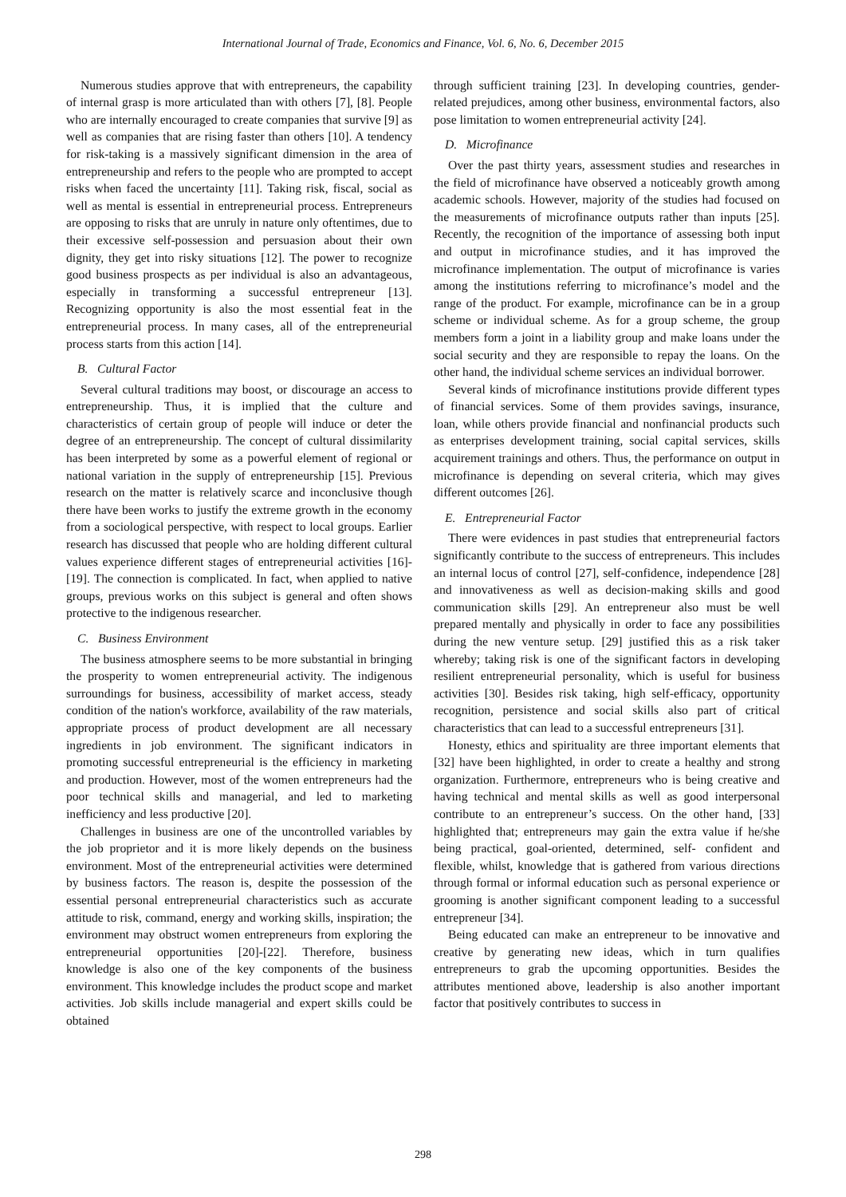International Journal of Trade, Economics and Finance, Vol. 6, No. 6, December 2015
Numerous studies approve that with entrepreneurs, the capability of internal grasp is more articulated than with others [7], [8]. People who are internally encouraged to create companies that survive [9] as well as companies that are rising faster than others [10]. A tendency for risk-taking is a massively significant dimension in the area of entrepreneurship and refers to the people who are prompted to accept risks when faced the uncertainty [11]. Taking risk, fiscal, social as well as mental is essential in entrepreneurial process. Entrepreneurs are opposing to risks that are unruly in nature only oftentimes, due to their excessive self-possession and persuasion about their own dignity, they get into risky situations [12]. The power to recognize good business prospects as per individual is also an advantageous, especially in transforming a successful entrepreneur [13]. Recognizing opportunity is also the most essential feat in the entrepreneurial process. In many cases, all of the entrepreneurial process starts from this action [14].
B. Cultural Factor
Several cultural traditions may boost, or discourage an access to entrepreneurship. Thus, it is implied that the culture and characteristics of certain group of people will induce or deter the degree of an entrepreneurship. The concept of cultural dissimilarity has been interpreted by some as a powerful element of regional or national variation in the supply of entrepreneurship [15]. Previous research on the matter is relatively scarce and inconclusive though there have been works to justify the extreme growth in the economy from a sociological perspective, with respect to local groups. Earlier research has discussed that people who are holding different cultural values experience different stages of entrepreneurial activities [16]-[19]. The connection is complicated. In fact, when applied to native groups, previous works on this subject is general and often shows protective to the indigenous researcher.
C. Business Environment
The business atmosphere seems to be more substantial in bringing the prosperity to women entrepreneurial activity. The indigenous surroundings for business, accessibility of market access, steady condition of the nation's workforce, availability of the raw materials, appropriate process of product development are all necessary ingredients in job environment. The significant indicators in promoting successful entrepreneurial is the efficiency in marketing and production. However, most of the women entrepreneurs had the poor technical skills and managerial, and led to marketing inefficiency and less productive [20].
Challenges in business are one of the uncontrolled variables by the job proprietor and it is more likely depends on the business environment. Most of the entrepreneurial activities were determined by business factors. The reason is, despite the possession of the essential personal entrepreneurial characteristics such as accurate attitude to risk, command, energy and working skills, inspiration; the environment may obstruct women entrepreneurs from exploring the entrepreneurial opportunities [20]-[22]. Therefore, business knowledge is also one of the key components of the business environment. This knowledge includes the product scope and market activities. Job skills include managerial and expert skills could be obtained
through sufficient training [23]. In developing countries, gender-related prejudices, among other business, environmental factors, also pose limitation to women entrepreneurial activity [24].
D. Microfinance
Over the past thirty years, assessment studies and researches in the field of microfinance have observed a noticeably growth among academic schools. However, majority of the studies had focused on the measurements of microfinance outputs rather than inputs [25]. Recently, the recognition of the importance of assessing both input and output in microfinance studies, and it has improved the microfinance implementation. The output of microfinance is varies among the institutions referring to microfinance’s model and the range of the product. For example, microfinance can be in a group scheme or individual scheme. As for a group scheme, the group members form a joint in a liability group and make loans under the social security and they are responsible to repay the loans. On the other hand, the individual scheme services an individual borrower.
Several kinds of microfinance institutions provide different types of financial services. Some of them provides savings, insurance, loan, while others provide financial and nonfinancial products such as enterprises development training, social capital services, skills acquirement trainings and others. Thus, the performance on output in microfinance is depending on several criteria, which may gives different outcomes [26].
E. Entrepreneurial Factor
There were evidences in past studies that entrepreneurial factors significantly contribute to the success of entrepreneurs. This includes an internal locus of control [27], self-confidence, independence [28] and innovativeness as well as decision-making skills and good communication skills [29]. An entrepreneur also must be well prepared mentally and physically in order to face any possibilities during the new venture setup. [29] justified this as a risk taker whereby; taking risk is one of the significant factors in developing resilient entrepreneurial personality, which is useful for business activities [30]. Besides risk taking, high self-efficacy, opportunity recognition, persistence and social skills also part of critical characteristics that can lead to a successful entrepreneurs [31].
Honesty, ethics and spirituality are three important elements that [32] have been highlighted, in order to create a healthy and strong organization. Furthermore, entrepreneurs who is being creative and having technical and mental skills as well as good interpersonal contribute to an entrepreneur’s success. On the other hand, [33] highlighted that; entrepreneurs may gain the extra value if he/she being practical, goal-oriented, determined, self- confident and flexible, whilst, knowledge that is gathered from various directions through formal or informal education such as personal experience or grooming is another significant component leading to a successful entrepreneur [34].
Being educated can make an entrepreneur to be innovative and creative by generating new ideas, which in turn qualifies entrepreneurs to grab the upcoming opportunities. Besides the attributes mentioned above, leadership is also another important factor that positively contributes to success in
298